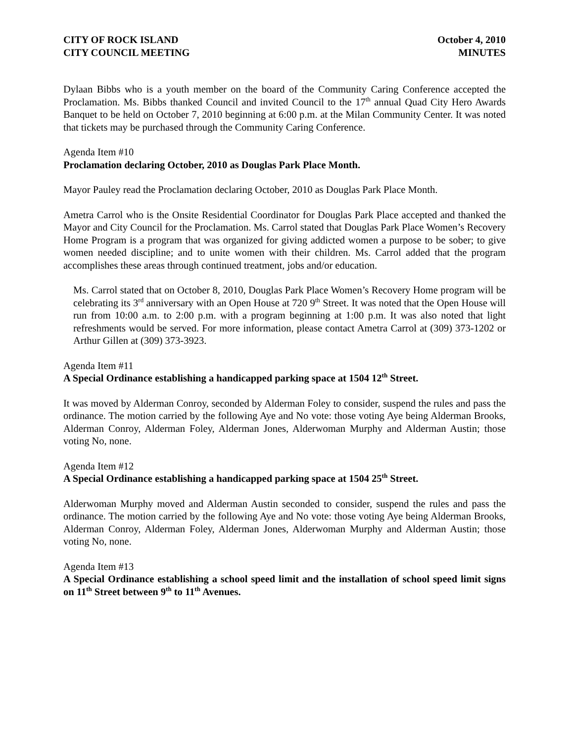CITY OF ROCK ISLAND
CITY COUNCIL MEETING
October 4, 2010
MINUTES
Dylaan Bibbs who is a youth member on the board of the Community Caring Conference accepted the Proclamation. Ms. Bibbs thanked Council and invited Council to the 17<sup>th</sup> annual Quad City Hero Awards Banquet to be held on October 7, 2010 beginning at 6:00 p.m. at the Milan Community Center. It was noted that tickets may be purchased through the Community Caring Conference.
Agenda Item #10
Proclamation declaring October, 2010 as Douglas Park Place Month.
Mayor Pauley read the Proclamation declaring October, 2010 as Douglas Park Place Month.
Ametra Carrol who is the Onsite Residential Coordinator for Douglas Park Place accepted and thanked the Mayor and City Council for the Proclamation. Ms. Carrol stated that Douglas Park Place Women’s Recovery Home Program is a program that was organized for giving addicted women a purpose to be sober; to give women needed discipline; and to unite women with their children. Ms. Carrol added that the program accomplishes these areas through continued treatment, jobs and/or education.
Ms. Carrol stated that on October 8, 2010, Douglas Park Place Women’s Recovery Home program will be celebrating its 3<sup>rd</sup> anniversary with an Open House at 720 9<sup>th</sup> Street. It was noted that the Open House will run from 10:00 a.m. to 2:00 p.m. with a program beginning at 1:00 p.m. It was also noted that light refreshments would be served. For more information, please contact Ametra Carrol at (309) 373-1202 or Arthur Gillen at (309) 373-3923.
Agenda Item #11
A Special Ordinance establishing a handicapped parking space at 1504 12<sup>th</sup> Street.
It was moved by Alderman Conroy, seconded by Alderman Foley to consider, suspend the rules and pass the ordinance. The motion carried by the following Aye and No vote: those voting Aye being Alderman Brooks, Alderman Conroy, Alderman Foley, Alderman Jones, Alderwoman Murphy and Alderman Austin; those voting No, none.
Agenda Item #12
A Special Ordinance establishing a handicapped parking space at 1504 25<sup>th</sup> Street.
Alderwoman Murphy moved and Alderman Austin seconded to consider, suspend the rules and pass the ordinance. The motion carried by the following Aye and No vote: those voting Aye being Alderman Brooks, Alderman Conroy, Alderman Foley, Alderman Jones, Alderwoman Murphy and Alderman Austin; those voting No, none.
Agenda Item #13
A Special Ordinance establishing a school speed limit and the installation of school speed limit signs on 11<sup>th</sup> Street between 9<sup>th</sup> to 11<sup>th</sup> Avenues.